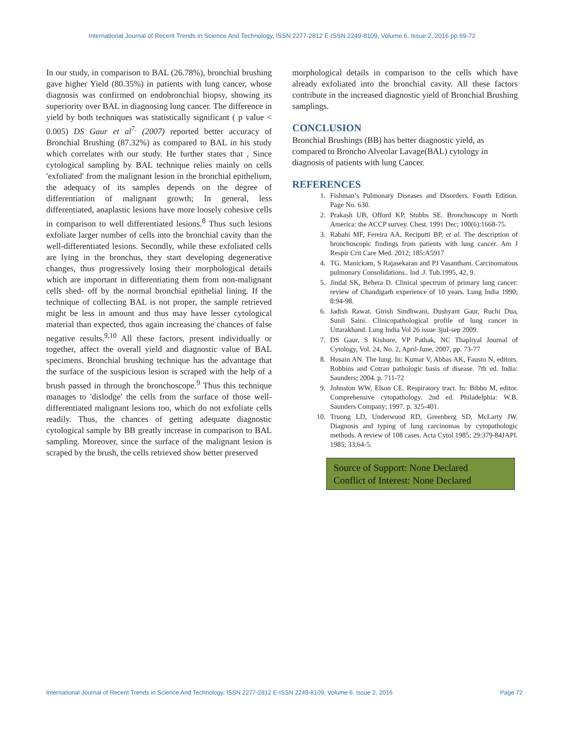International Journal of Recent Trends in Science And Technology, ISSN 2277-2812 E-ISSN 2249-8109, Volume 6, Issue 2, 2016 pp 69-72
In our study, in comparison to BAL (26.78%), bronchial brushing gave higher Yield (80.35%) in patients with lung cancer, whose diagnosis was confirmed on endobronchial biopsy, showing its superiority over BAL in diagnosing lung cancer. The difference in yield by both techniques was statistically significant ( p value < 0.005) DS Gaur et al<sup>7.</sup> (2007) reported better accuracy of Bronchial Brushing (87.32%) as compared to BAL in his study which correlates with our study. He further states that , Since cytological sampling by BAL technique relies mainly on cells ′exfoliated′ from the malignant lesion in the bronchial epithelium, the adequacy of its samples depends on the degree of differentiation of malignant growth; In general, less differentiated, anaplastic lesions have more loosely cohesive cells in comparison to well differentiated lesions.<sup>8</sup> Thus such lesions exfoliate larger number of cells into the bronchial cavity than the well-differentiated lesions. Secondly, while these exfoliated cells are lying in the bronchus, they start developing degenerative changes, thus progressively losing their morphological details which are important in differentiating them from non-malignant cells shed- off by the normal bronchial epithelial lining. If the technique of collecting BAL is not proper, the sample retrieved might be less in amount and thus may have lesser cytological material than expected, thus again increasing the chances of false negative results.<sup>9,10</sup> All these factors, present individually or together, affect the overall yield and diagnostic value of BAL specimens. Bronchial brushing technique has the advantage that the surface of the suspicious lesion is scraped with the help of a brush passed in through the bronchoscope.<sup>9</sup> Thus this technique manages to ′dislodge′ the cells from the surface of those well-differentiated malignant lesions too, which do not exfoliate cells readily. Thus, the chances of getting adequate diagnostic cytological sample by BB greatly increase in comparison to BAL sampling. Moreover, since the surface of the malignant lesion is scraped by the brush, the cells retrieved show better preserved
morphological details in comparison to the cells which have already exfoliated into the bronchial cavity. All these factors contribute in the increased diagnostic yield of Bronchial Brushing samplings.
CONCLUSION
Bronchial Brushings (BB) has better diagnostic yield, as compared to Broncho Alveolar Lavage(BAL) cytology in diagnosis of patients with lung Cancer.
REFERENCES
1. Fishman’s Pulmonary Diseases and Disorders. Fourth Edition. Page No. 630.
2. Prakash UB, Offord KP, Stubbs SE. Bronchoscopy in North America: the ACCP survey. Chest. 1991 Dec; 100(6):1668-75.
3. Rabahi MF, Fereira AA, Reciputti BP, et al. The description of bronchoscopic findings from patients with lung cancer. Am J Respir Crit Care Med. 2012; 185:A5917
4. TG. Manickam, S Rajasekaran and PJ Vasantham. Carcinomatous pulmonary Consolidations.. lnd .J. Tub.1995, 42, 9.
5. Jindal SK, Behera D. Clinical spectrum of primary lung cancer: review of Chandigarh experience of 10 years. Lung India 1990; 8:94-98.
6. Jadish Rawat. Girish Sindhwani, Dushyant Gaur, Ruchi Dua, Sunil Saini. Clinicopathological profile of lung cancer in Uttarakhand. Lung India Vol 26 issue 3juI-sep 2009.
7. DS Gaur, S Kishore, VP Pathak, NC Thapliyal Journal of Cytology, Vol. 24, No. 2, April-June, 2007, pp. 73-77
8. Husain AN. The lung. In: Kumar V, Abbas AK, Fausto N, editors. Robbins and Cotran pathologic basis of disease. 7th ed. India: Saunders; 2004. p. 711-72
9. Johnston WW, Elson CE. Respiratory tract. In: Bibbo M, editor. Comprehensive cytopathology. 2nd ed. Philadelphia: W.B. Saunders Company; 1997. p. 325-401.
10. Truong LD, Underwood RD, Greenberg SD, McLarty JW. Diagnosis and typing of lung carcinomas by cytopathologic methods. A review of 108 cases. Acta Cytol 1985; 29:379-84JAPI. 1985; 33;64-5.
Source of Support: None Declared
Conflict of Interest: None Declared
International Journal of Recent Trends in Science And Technology, ISSN 2277-2812 E-ISSN 2249-8109, Volume 6, Issue 2, 2016 Page 72